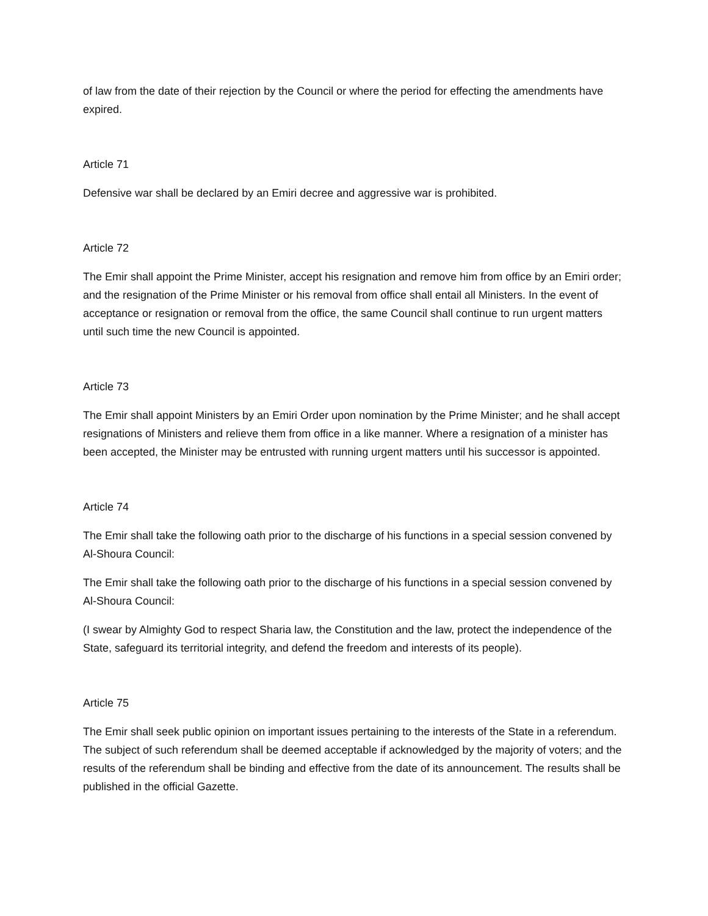of law from the date of their rejection by the Council or where the period for effecting the amendments have expired.
Article 71
Defensive war shall be declared by an Emiri decree and aggressive war is prohibited.
Article 72
The Emir shall appoint the Prime Minister, accept his resignation and remove him from office by an Emiri order; and the resignation of the Prime Minister or his removal from office shall entail all Ministers. In the event of acceptance or resignation or removal from the office, the same Council shall continue to run urgent matters until such time the new Council is appointed.
Article 73
The Emir shall appoint Ministers by an Emiri Order upon nomination by the Prime Minister; and he shall accept resignations of Ministers and relieve them from office in a like manner. Where a resignation of a minister has been accepted, the Minister may be entrusted with running urgent matters until his successor is appointed.
Article 74
The Emir shall take the following oath prior to the discharge of his functions in a special session convened by Al-Shoura Council:
The Emir shall take the following oath prior to the discharge of his functions in a special session convened by Al-Shoura Council:
(I swear by Almighty God to respect Sharia law, the Constitution and the law, protect the independence of the State, safeguard its territorial integrity, and defend the freedom and interests of its people).
Article 75
The Emir shall seek public opinion on important issues pertaining to the interests of the State in a referendum. The subject of such referendum shall be deemed acceptable if acknowledged by the majority of voters; and the results of the referendum shall be binding and effective from the date of its announcement. The results shall be published in the official Gazette.